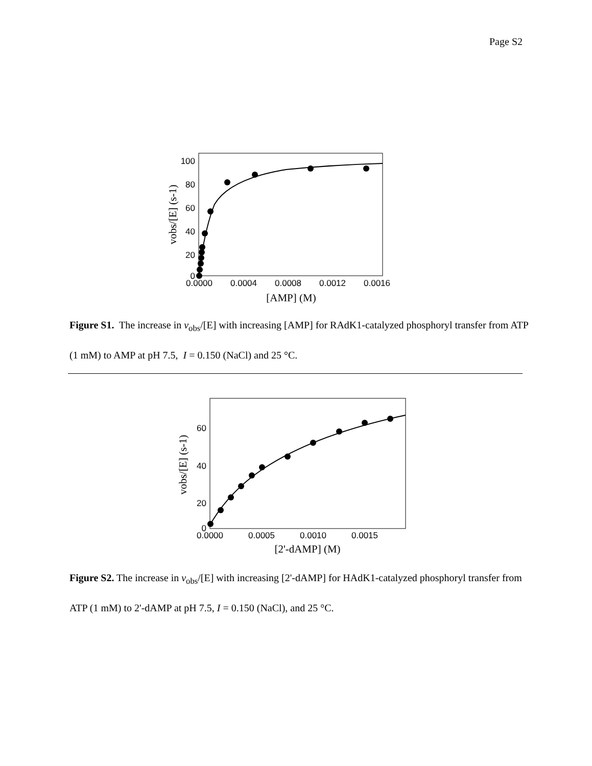Page S2
100
80
60
40
20
0
0.0000
0.0004
0.0008
0.0012
0.0016
[AMP] (M)
vobs/[E] (s-1)
Figure S1. The increase in v<sub>obs</sub>/[E] with increasing [AMP] for RAdK1-catalyzed phosphoryl transfer from ATP (1 mM) to AMP at pH 7.5, I = 0.150 (NaCl) and 25 °C.
60
40
20
0
0.0000
0.0005
0.0010
0.0015
[2'-dAMP] (M)
vobs/[E] (s-1)
Figure S2. The increase in v<sub>obs</sub>/[E] with increasing [2'-dAMP] for HAdK1-catalyzed phosphoryl transfer from ATP (1 mM) to 2'-dAMP at pH 7.5, I = 0.150 (NaCl), and 25 °C.